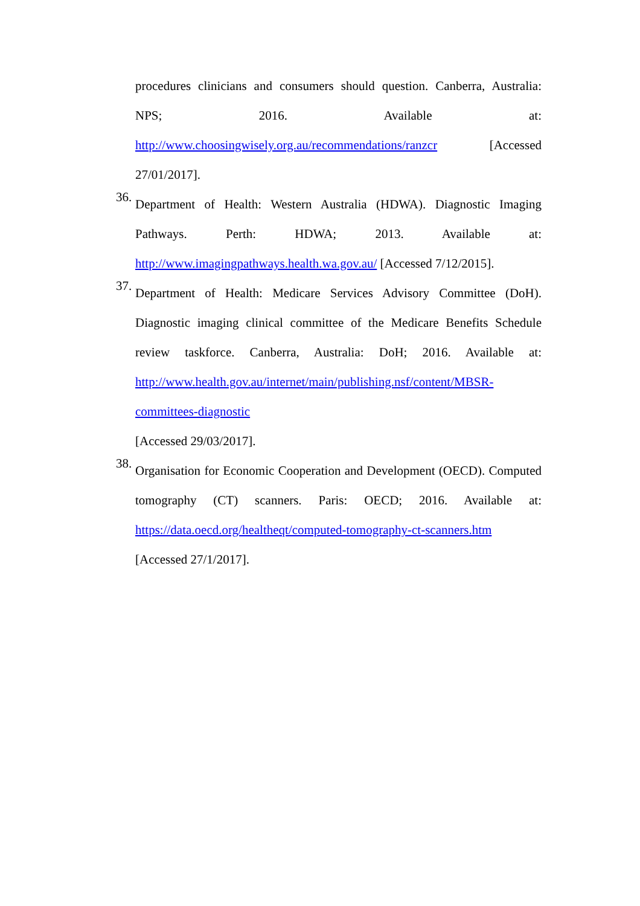procedures clinicians and consumers should question. Canberra, Australia: NPS; 2016. Available at: http://www.choosingwisely.org.au/recommendations/ranzcr [Accessed 27/01/2017].
36.
Department of Health: Western Australia (HDWA). Diagnostic Imaging Pathways. Perth: HDWA; 2013. Available at: http://www.imagingpathways.health.wa.gov.au/ [Accessed 7/12/2015].
37.
Department of Health: Medicare Services Advisory Committee (DoH). Diagnostic imaging clinical committee of the Medicare Benefits Schedule review taskforce. Canberra, Australia: DoH; 2016. Available at: http://www.health.gov.au/internet/main/publishing.nsf/content/MBSR-committees-diagnostic
[Accessed 29/03/2017].
38.
Organisation for Economic Cooperation and Development (OECD). Computed tomography (CT) scanners. Paris: OECD; 2016. Available at: https://data.oecd.org/healtheqt/computed-tomography-ct-scanners.htm
[Accessed 27/1/2017].